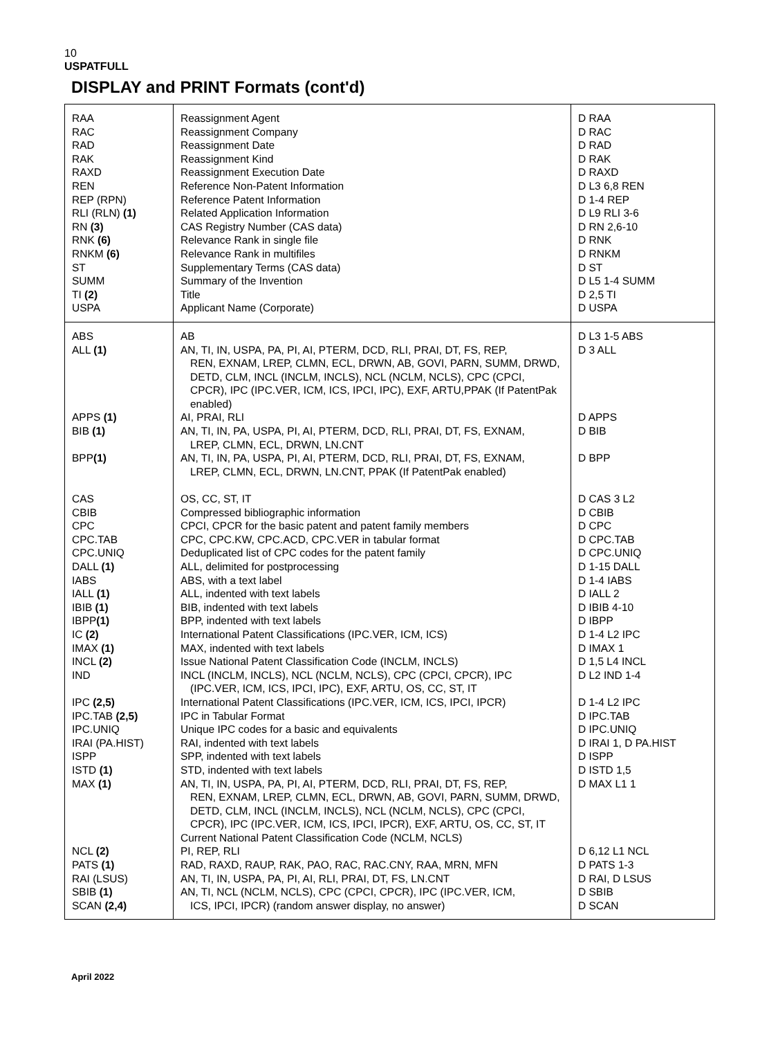10
USPATFULL
DISPLAY and PRINT Formats (cont'd)
| RAA RAC RAD RAK RAXD REN REP (RPN) RLI (RLN) (1) RN (3) RNK (6) RNKM (6) ST SUMM TI (2) USPA | Reassignment Agent Reassignment Company Reassignment Date Reassignment Kind Reassignment Execution Date Reference Non-Patent Information Reference Patent Information Related Application Information CAS Registry Number (CAS data) Relevance Rank in single file Relevance Rank in multifiles Supplementary Terms (CAS data) Summary of the Invention Title Applicant Name (Corporate) | D RAA D RAC D RAD D RAK D RAXD D L3 6,8 REN D 1-4 REP D L9 RLI 3-6 D RN 2,6-10 D RNK D RNKM D ST D L5 1-4 SUMM D 2,5 TI D USPA |
| ABS ALL (1) APPS (1) BIB (1) BPP (1) CAS CBIB CPC CPC.TAB CPC.UNIQ DALL (1) IABS IALL (1) IBIB (1) IBPP (1) IC (2) IMAX (1) INCL (2) IND IPC (2,5) IPC.TAB (2,5) IPC.UNIQ IRAI (PA.HIST) ISPP ISTD (1) MAX (1) NCL (2) PATS (1) RAI (LSUS) SBIB (1) SCAN (2,4) | AB AN, TI, IN, USPA, PA, PI, AI, PTERM, DCD, RLI, PRAI, DT, FS, REP, REN, EXNAM, LREP, CLMN, ECL, DRWN, AB, GOVI, PARN, SUMM, DRWD, DETD, CLM, INCL (INCLM, INCLS), NCL (NCLM, NCLS), CPC (CPCI, CPCR), IPC (IPC.VER, ICM, ICS, IPCI, IPC), EXF, ARTU,PPAK (If PatentPak enabled) AI, PRAI, RLI AN, TI, IN, PA, USPA, PI, AI, PTERM, DCD, RLI, PRAI, DT, FS, EXNAM, LREP, CLMN, ECL, DRWN, LN.CNT AN, TI, IN, PA, USPA, PI, AI, PTERM, DCD, RLI, PRAI, DT, FS, EXNAM, LREP, CLMN, ECL, DRWN, LN.CNT, PPAK (If PatentPak enabled) OS, CC, ST, IT Compressed bibliographic information CPCI, CPCR for the basic patent and patent family members CPC, CPC.KW, CPC.ACD, CPC.VER in tabular format Deduplicated list of CPC codes for the patent family ALL, delimited for postprocessing ABS, with a text label ALL, indented with text labels BIB, indented with text labels BPP, indented with text labels International Patent Classifications (IPC.VER, ICM, ICS) MAX, indented with text labels Issue National Patent Classification Code (INCLM, INCLS) INCL (INCLM, INCLS), NCL (NCLM, NCLS), CPC (CPCI, CPCR), IPC (IPC.VER, ICM, ICS, IPCI, IPC), EXF, ARTU, OS, CC, ST, IT International Patent Classifications (IPC.VER, ICM, ICS, IPCI, IPCR) IPC in Tabular Format Unique IPC codes for a basic and equivalents RAI, indented with text labels SPP, indented with text labels STD, indented with text labels AN, TI, IN, USPA, PA, PI, AI, PTERM, DCD, RLI, PRAI, DT, FS, REP, REN, EXNAM, LREP, CLMN, ECL, DRWN, AB, GOVI, PARN, SUMM, DRWD, DETD, CLM, INCL (INCLM, INCLS), NCL (NCLM, NCLS), CPC (CPCI, CPCR), IPC (IPC.VER, ICM, ICS, IPCI, IPCR), EXF, ARTU, OS, CC, ST, IT Current National Patent Classification Code (NCLM, NCLS) PI, REP, RLI RAD, RAXD, RAUP, RAK, PAO, RAC, RAC.CNY, RAA, MRN, MFN AN, TI, IN, USPA, PA, PI, AI, RLI, PRAI, DT, FS, LN.CNT AN, TI, NCL (NCLM, NCLS), CPC (CPCI, CPCR), IPC (IPC.VER, ICM, ICS, IPCI, IPCR) (random answer display, no answer) | D L3 1-5 ABS D 3 ALL D APPS D BIB D BPP D CAS 3 L2 D CBIB D CPC D CPC.TAB D CPC.UNIQ D 1-15 DALL D 1-4 IABS D IALL 2 D IBIB 4-10 D IBPP D 1-4 L2 IPC D IMAX 1 D 1,5 L4 INCL D L2 IND 1-4 D 1-4 L2 IPC D IPC.TAB D IPC.UNIQ D IRAI 1, D PA.HIST D ISPP D ISTD 1,5 D MAX L1 1 D 6,12 L1 NCL D PATS 1-3 D RAI, D LSUS D SBIB D SCAN |
April 2022